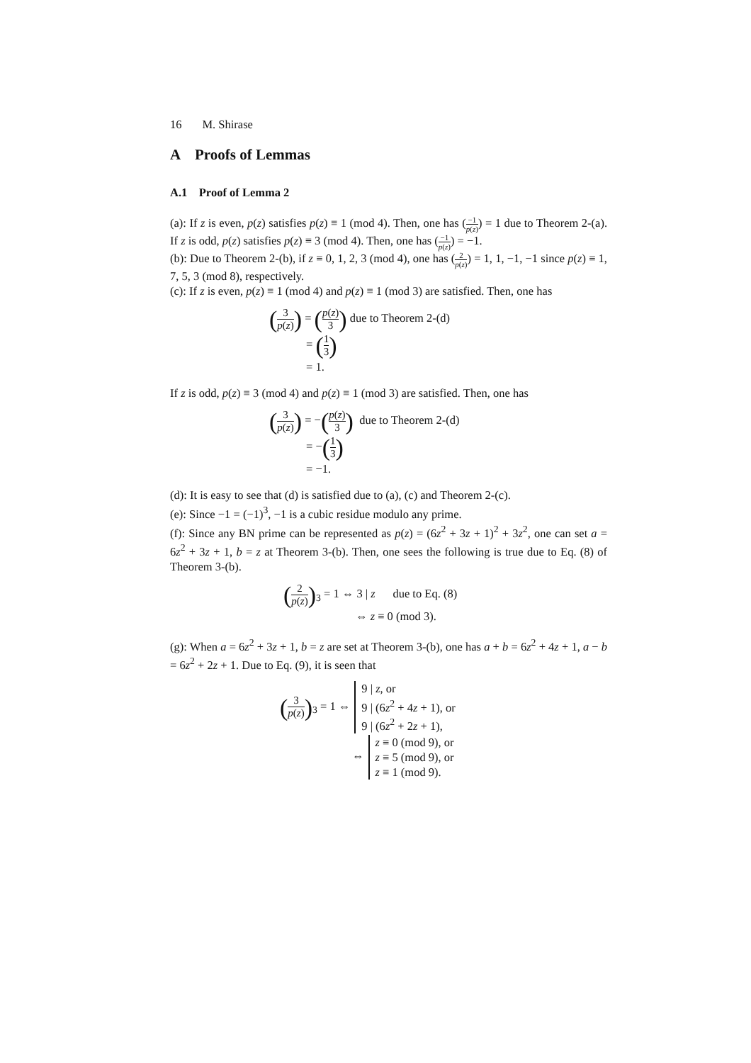16 M. Shirase
A Proofs of Lemmas
A.1 Proof of Lemma 2
(a): If z is even, p(z) satisfies p(z) ≡ 1 (mod 4). Then, one has (−1 p(z)) = 1 due to Theorem 2-(a). If z is odd, p(z) satisfies p(z) ≡ 3 (mod 4). Then, one has (−1 p(z)) = −1.
(b): Due to Theorem 2-(b), if z ≡ 0, 1, 2, 3 (mod 4), one has (2 p(z)) = 1, 1, −1, −1 since p(z) ≡ 1, 7, 5, 3 (mod 8), respectively.
(c): If z is even, p(z) ≡ 1 (mod 4) and p(z) ≡ 1 (mod 3) are satisfied. Then, one has
(3 p(z)) = (p(z) 3) due to Theorem 2-(d)
= (1 3)
= 1.
If z is odd, p(z) ≡ 3 (mod 4) and p(z) ≡ 1 (mod 3) are satisfied. Then, one has
(3 p(z)) = −(p(z) 3) due to Theorem 2-(d)
= −(1 3)
= −1.
(d): It is easy to see that (d) is satisfied due to (a), (c) and Theorem 2-(c).
(e): Since −1 = (−1)<sup>3</sup>, −1 is a cubic residue modulo any prime.
(f): Since any BN prime can be represented as p(z) = (6z<sup>2</sup> + 3z + 1)<sup>2</sup> + 3z<sup>2</sup>, one can set a = 6z<sup>2</sup> + 3z + 1, b = z at Theorem 3-(b). Then, one sees the following is true due to Eq. (8) of Theorem 3-(b).
(2 p(z))<sub>3</sub> = 1 ⇔ 3 | z due to Eq. (8)
⇔ z ≡ 0 (mod 3).
(g): When a = 6z<sup>2</sup> + 3z + 1, b = z are set at Theorem 3-(b), one has a + b = 6z<sup>2</sup> + 4z + 1, a − b = 6z<sup>2</sup> + 2z + 1. Due to Eq. (9), it is seen that
(3 p(z))<sub>3</sub> = 1 ⇔ 9 | z, or
9 | (6z<sup>2</sup> + 4z + 1), or
9 | (6z<sup>2</sup> + 2z + 1),
⇔ z ≡ 0 (mod 9), or
z ≡ 5 (mod 9), or
z ≡ 1 (mod 9).